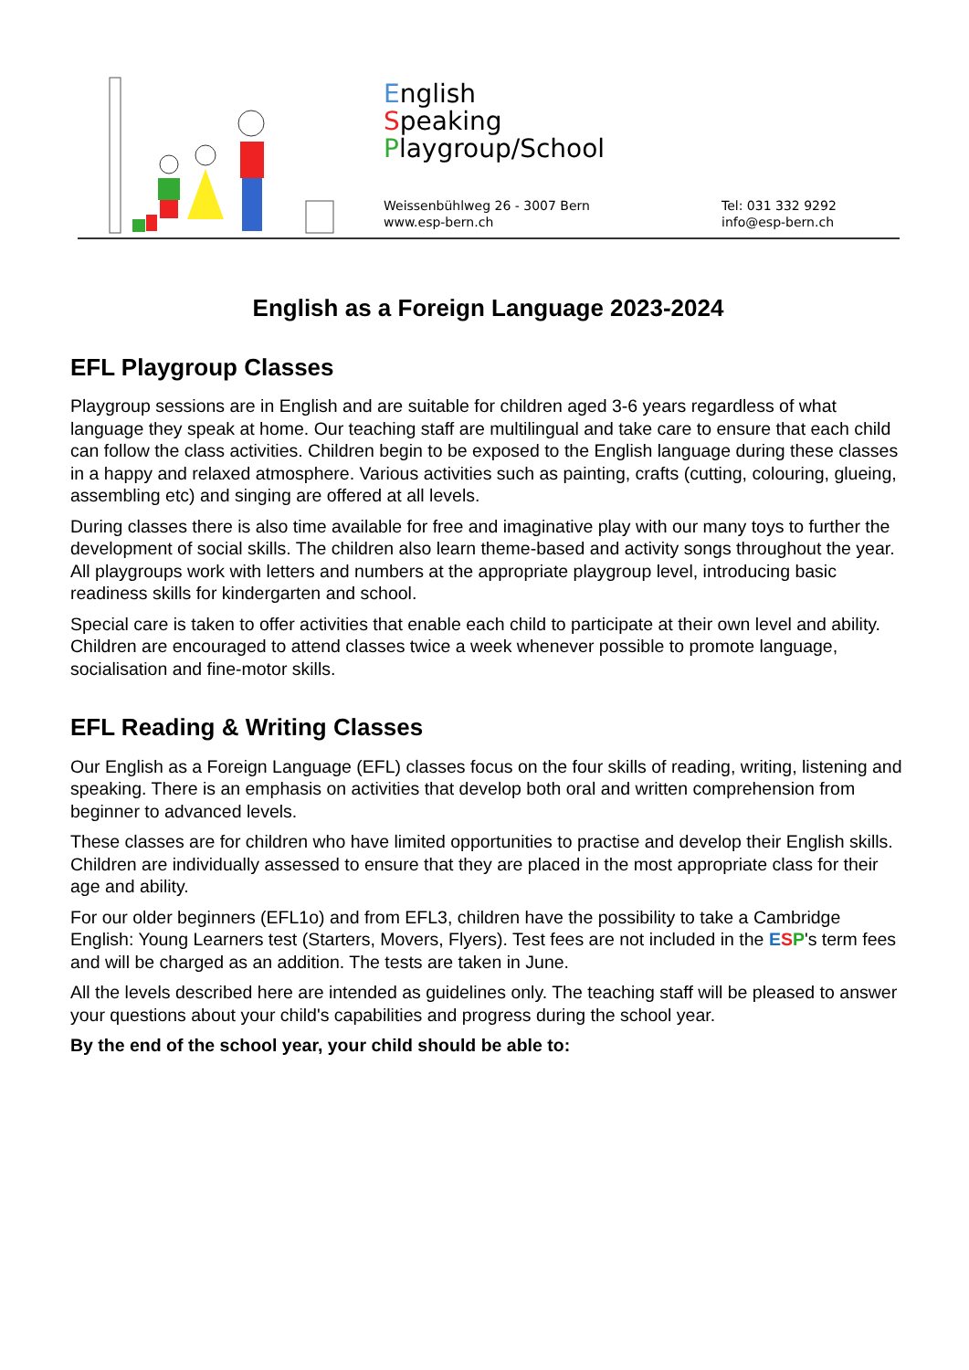English
Speaking
Playgroup/School
Weissenbühlweg 26 - 3007 Bern
www.esp-bern.ch
Tel: 031 332 9292
info@esp-bern.ch
English as a Foreign Language 2023-2024
EFL Playgroup Classes
Playgroup sessions are in English and are suitable for children aged 3-6 years regardless of what language they speak at home. Our teaching staff are multilingual and take care to ensure that each child can follow the class activities. Children begin to be exposed to the English language during these classes in a happy and relaxed atmosphere. Various activities such as painting, crafts (cutting, colouring, glueing, assembling etc) and singing are offered at all levels.
During classes there is also time available for free and imaginative play with our many toys to further the development of social skills. The children also learn theme-based and activity songs throughout the year. All playgroups work with letters and numbers at the appropriate playgroup level, introducing basic readiness skills for kindergarten and school.
Special care is taken to offer activities that enable each child to participate at their own level and ability. Children are encouraged to attend classes twice a week whenever possible to promote language, socialisation and fine-motor skills.
EFL Reading & Writing Classes
Our English as a Foreign Language (EFL) classes focus on the four skills of reading, writing, listening and speaking. There is an emphasis on activities that develop both oral and written comprehension from beginner to advanced levels.
These classes are for children who have limited opportunities to practise and develop their English skills. Children are individually assessed to ensure that they are placed in the most appropriate class for their age and ability.
For our older beginners (EFL1o) and from EFL3, children have the possibility to take a Cambridge English: Young Learners test (Starters, Movers, Flyers). Test fees are not included in the ESP's term fees and will be charged as an addition. The tests are taken in June.
All the levels described here are intended as guidelines only. The teaching staff will be pleased to answer your questions about your child's capabilities and progress during the school year.
By the end of the school year, your child should be able to: